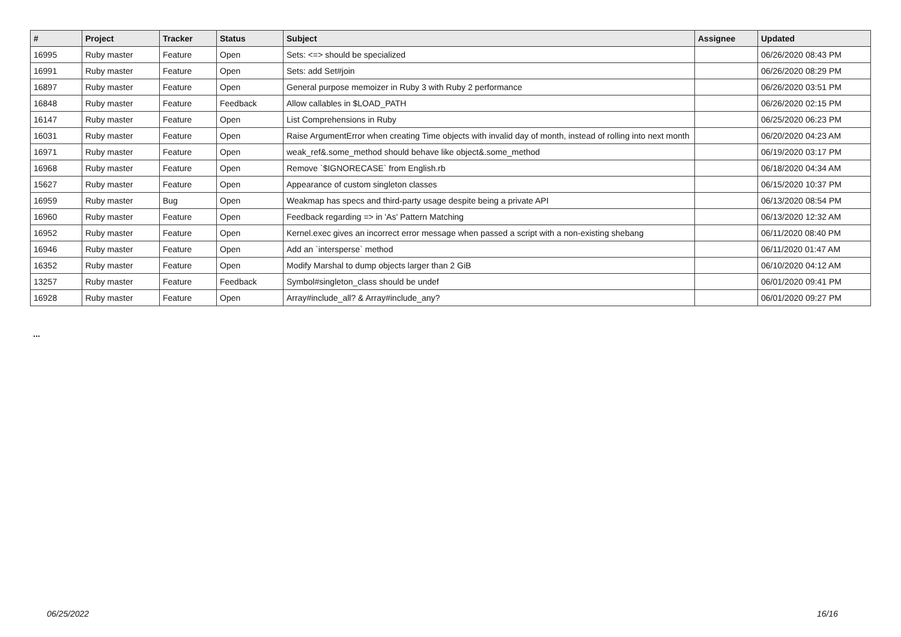| # | Project | Tracker | Status | Subject | Assignee | Updated |
| --- | --- | --- | --- | --- | --- | --- |
| 16995 | Ruby master | Feature | Open | Sets: <=> should be specialized | | 06/26/2020 08:43 PM |
| 16991 | Ruby master | Feature | Open | Sets: add Set#join | | 06/26/2020 08:29 PM |
| 16897 | Ruby master | Feature | Open | General purpose memoizer in Ruby 3 with Ruby 2 performance | | 06/26/2020 03:51 PM |
| 16848 | Ruby master | Feature | Feedback | Allow callables in $LOAD_PATH | | 06/26/2020 02:15 PM |
| 16147 | Ruby master | Feature | Open | List Comprehensions in Ruby | | 06/25/2020 06:23 PM |
| 16031 | Ruby master | Feature | Open | Raise ArgumentError when creating Time objects with invalid day of month, instead of rolling into next month | | 06/20/2020 04:23 AM |
| 16971 | Ruby master | Feature | Open | weak_ref&.some_method should behave like object&.some_method | | 06/19/2020 03:17 PM |
| 16968 | Ruby master | Feature | Open | Remove `$IGNORECASE` from English.rb | | 06/18/2020 04:34 AM |
| 15627 | Ruby master | Feature | Open | Appearance of custom singleton classes | | 06/15/2020 10:37 PM |
| 16959 | Ruby master | Bug | Open | Weakmap has specs and third-party usage despite being a private API | | 06/13/2020 08:54 PM |
| 16960 | Ruby master | Feature | Open | Feedback regarding => in 'As' Pattern Matching | | 06/13/2020 12:32 AM |
| 16952 | Ruby master | Feature | Open | Kernel.exec gives an incorrect error message when passed a script with a non-existing shebang | | 06/11/2020 08:40 PM |
| 16946 | Ruby master | Feature | Open | Add an `intersperse` method | | 06/11/2020 01:47 AM |
| 16352 | Ruby master | Feature | Open | Modify Marshal to dump objects larger than 2 GiB | | 06/10/2020 04:12 AM |
| 13257 | Ruby master | Feature | Feedback | Symbol#singleton_class should be undef | | 06/01/2020 09:41 PM |
| 16928 | Ruby master | Feature | Open | Array#include_all? & Array#include_any? | | 06/01/2020 09:27 PM |
...
06/25/2022 16/16